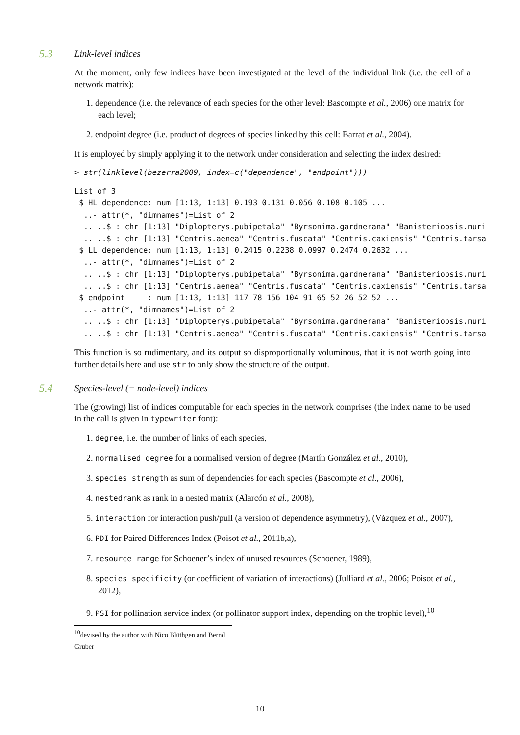5.3 Link-level indices
At the moment, only few indices have been investigated at the level of the individual link (i.e. the cell of a network matrix):
1. dependence (i.e. the relevance of each species for the other level: Bascompte et al., 2006) one matrix for each level;
2. endpoint degree (i.e. product of degrees of species linked by this cell: Barrat et al., 2004).
It is employed by simply applying it to the network under consideration and selecting the index desired:
> str(linklevel(bezerra2009, index=c("dependence", "endpoint")))
List of 3
 $ HL dependence: num [1:13, 1:13] 0.193 0.131 0.056 0.108 0.105 ...
  ..- attr(*, "dimnames")=List of 2
  .. ..$ : chr [1:13] "Diplopterys.pubipetala" "Byrsonima.gardnerana" "Banisteriopsis.muri
  .. ..$ : chr [1:13] "Centris.aenea" "Centris.fuscata" "Centris.caxiensis" "Centris.tarsa
 $ LL dependence: num [1:13, 1:13] 0.2415 0.2238 0.0997 0.2474 0.2632 ...
  ..- attr(*, "dimnames")=List of 2
  .. ..$ : chr [1:13] "Diplopterys.pubipetala" "Byrsonima.gardnerana" "Banisteriopsis.muri
  .. ..$ : chr [1:13] "Centris.aenea" "Centris.fuscata" "Centris.caxiensis" "Centris.tarsa
 $ endpoint     : num [1:13, 1:13] 117 78 156 104 91 65 52 26 52 52 ...
  ..- attr(*, "dimnames")=List of 2
  .. ..$ : chr [1:13] "Diplopterys.pubipetala" "Byrsonima.gardnerana" "Banisteriopsis.muri
  .. ..$ : chr [1:13] "Centris.aenea" "Centris.fuscata" "Centris.caxiensis" "Centris.tarsa
This function is so rudimentary, and its output so disproportionally voluminous, that it is not worth going into further details here and use str to only show the structure of the output.
5.4 Species-level (= node-level) indices
The (growing) list of indices computable for each species in the network comprises (the index name to be used in the call is given in typewriter font):
1. degree, i.e. the number of links of each species,
2. normalised degree for a normalised version of degree (Martín González et al., 2010),
3. species strength as sum of dependencies for each species (Bascompte et al., 2006),
4. nestedrank as rank in a nested matrix (Alarcón et al., 2008),
5. interaction for interaction push/pull (a version of dependence asymmetry), (Vázquez et al., 2007),
6. PDI for Paired Differences Index (Poisot et al., 2011b,a),
7. resource range for Schoener’s index of unused resources (Schoener, 1989),
8. species specificity (or coefficient of variation of interactions) (Julliard et al., 2006; Poisot et al., 2012),
9. PSI for pollination service index (or pollinator support index, depending on the trophic level),<sup>10</sup>
<sup>10</sup> devised by the author with Nico Blüthgen and Bernd Gruber
10